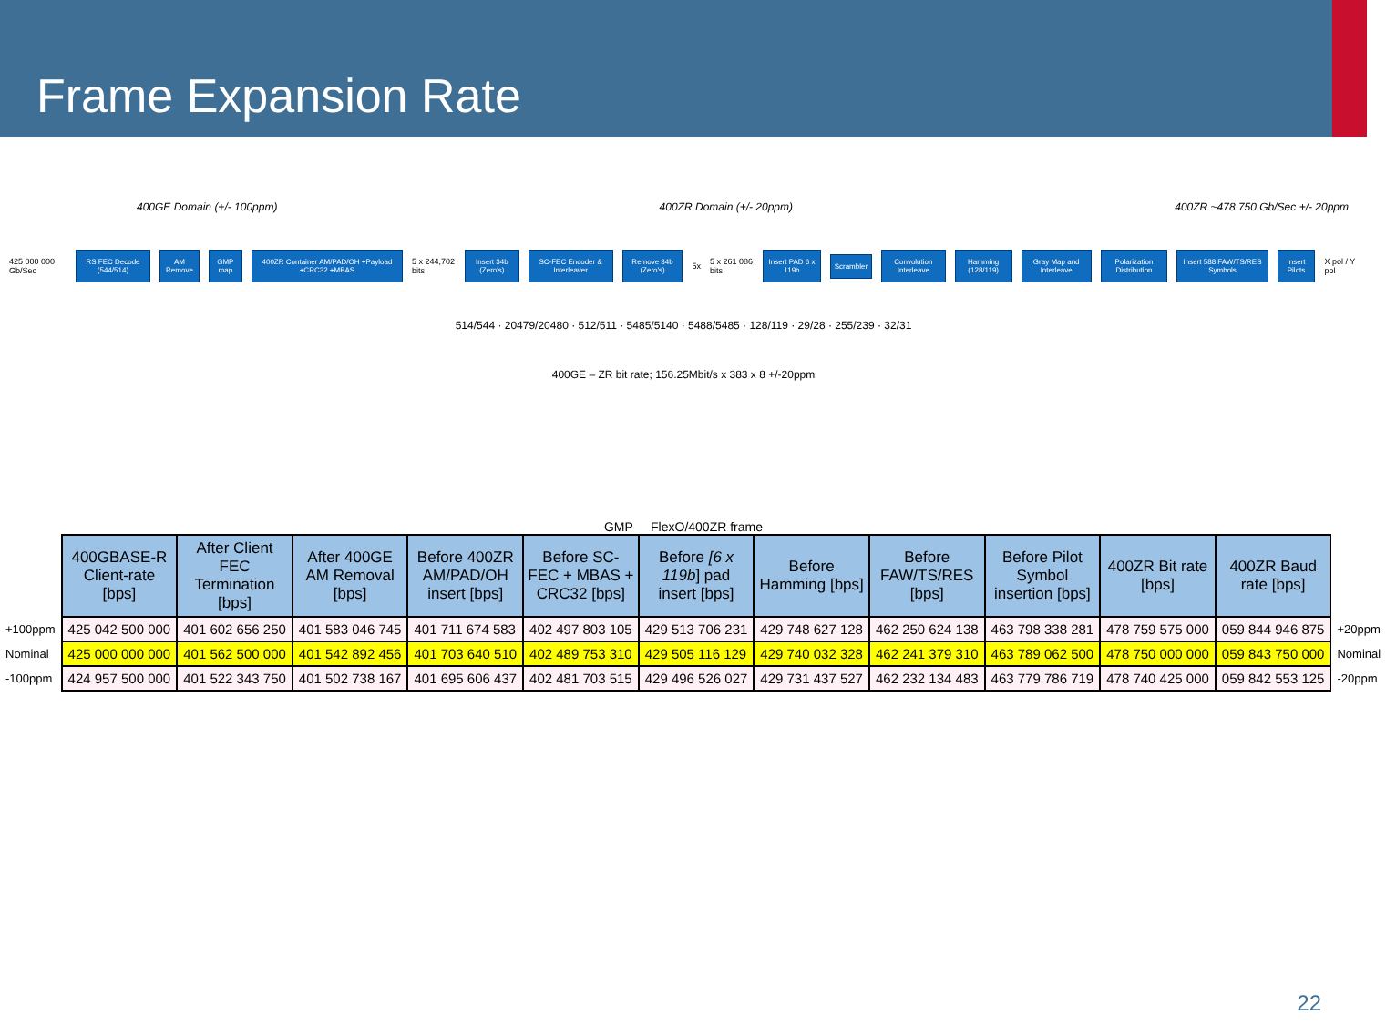Frame Expansion Rate
400GE Domain (+/- 100ppm) 400ZR Domain (+/- 20ppm) 400ZR ~478 750 Gb/Sec +/- 20ppm
425 000 000 Gb/Sec
RS FEC Decode (544/514) AM Remove GMP map
400ZR Container AM/PAD/OH +Payload +CRC32 +MBAS
5 x 244,702 bits
Insert 34b (Zero's) SC-FEC Encoder & Interleaver Remove 34b (Zero's)
5x 5 x 261 086 bits
Insert PAD 6 x 119b Scrambler Convolution Interleave Hamming (128/119) Gray Map and Interleave Polarization Distribution Insert 588 FAW/TS/RES Symbols Insert Pilots
X pol / Y pol
514/544 · 20479/20480 · 512/511 · 5485/5140 · 5488/5485 · 128/119 · 29/28 · 255/239 · 32/31
400GE – ZR bit rate; 156.25Mbit/s x 383 x 8 +/-20ppm
GMP FlexO/400ZR frame
| | 400GBASE-R Client-rate [bps] | After Client FEC Termination [bps] | After 400GE AM Removal [bps] | Before 400ZR AM/PAD/OH insert [bps] | Before SC-FEC + MBAS + CRC32 [bps] | Before [6 x 119b ] pad insert [bps] | Before Hamming [bps] | Before FAW/TS/RES [bps] | Before Pilot Symbol insertion [bps] | 400ZR Bit rate [bps] | 400ZR Baud rate [bps] | |
| +100ppm | 425 042 500 000 | 401 602 656 250 | 401 583 046 745 | 401 711 674 583 | 402 497 803 105 | 429 513 706 231 | 429 748 627 128 | 462 250 624 138 | 463 798 338 281 | 478 759 575 000 | 059 844 946 875 | +20ppm |
| Nominal | 425 000 000 000 | 401 562 500 000 | 401 542 892 456 | 401 703 640 510 | 402 489 753 310 | 429 505 116 129 | 429 740 032 328 | 462 241 379 310 | 463 789 062 500 | 478 750 000 000 | 059 843 750 000 | Nominal |
| -100ppm | 424 957 500 000 | 401 522 343 750 | 401 502 738 167 | 401 695 606 437 | 402 481 703 515 | 429 496 526 027 | 429 731 437 527 | 462 232 134 483 | 463 779 786 719 | 478 740 425 000 | 059 842 553 125 | -20ppm |
22